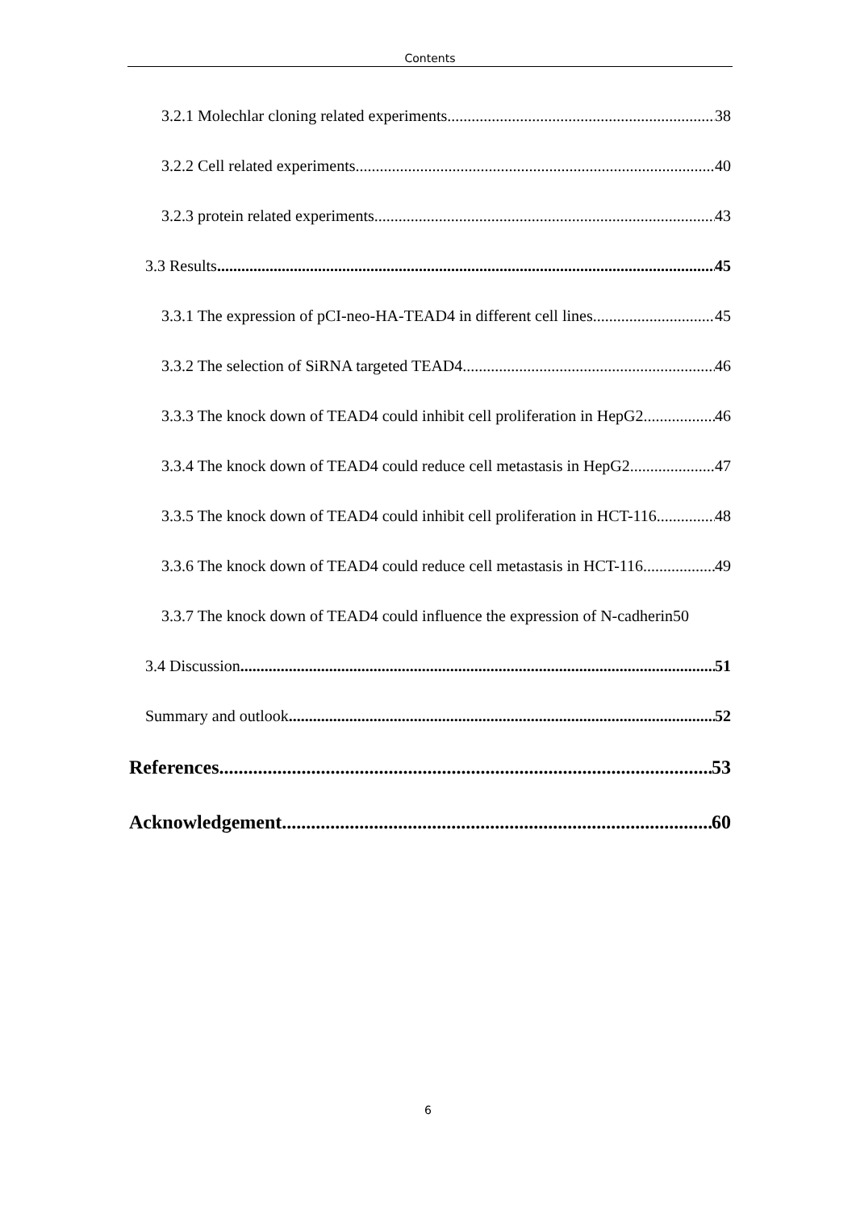Contents
3.2.1 Molechlar cloning related experiments 38
3.2.2 Cell related experiments 40
3.2.3 protein related experiments 43
3.3 Results 45
3.3.1 The expression of pCI-neo-HA-TEAD4 in different cell lines 45
3.3.2 The selection of SiRNA targeted TEAD4 46
3.3.3 The knock down of TEAD4 could inhibit cell proliferation in HepG2 46
3.3.4 The knock down of TEAD4 could reduce cell metastasis in HepG2 47
3.3.5 The knock down of TEAD4 could inhibit cell proliferation in HCT-116 48
3.3.6 The knock down of TEAD4 could reduce cell metastasis in HCT-116 49
3.3.7 The knock down of TEAD4 could influence the expression of N-cadherin 50
3.4 Discussion 51
Summary and outlook 52
References 53
Acknowledgement 60
6